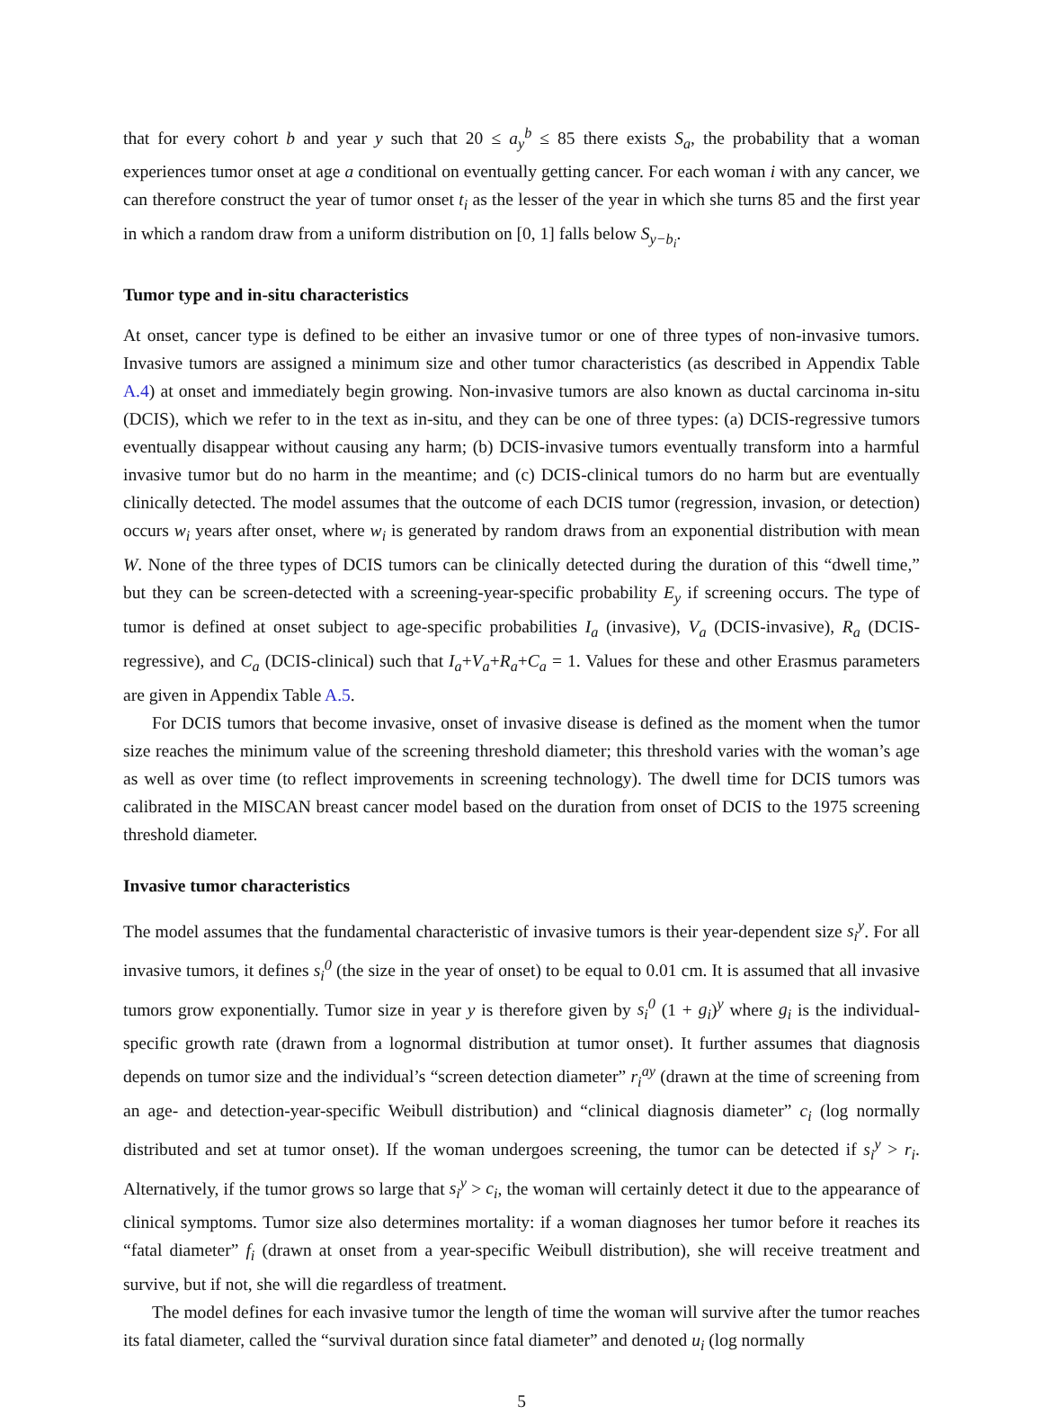that for every cohort b and year y such that 20 ≤ a<sub>y</sub><sup>b</sup> ≤ 85 there exists S<sub>a</sub>, the probability that a woman experiences tumor onset at age a conditional on eventually getting cancer. For each woman i with any cancer, we can therefore construct the year of tumor onset t<sub>i</sub> as the lesser of the year in which she turns 85 and the first year in which a random draw from a uniform distribution on [0, 1] falls below S<sub>y−b<sub>i</sub></sub>.
Tumor type and in-situ characteristics
At onset, cancer type is defined to be either an invasive tumor or one of three types of non-invasive tumors. Invasive tumors are assigned a minimum size and other tumor characteristics (as described in Appendix Table A.4) at onset and immediately begin growing. Non-invasive tumors are also known as ductal carcinoma in-situ (DCIS), which we refer to in the text as in-situ, and they can be one of three types: (a) DCIS-regressive tumors eventually disappear without causing any harm; (b) DCIS-invasive tumors eventually transform into a harmful invasive tumor but do no harm in the meantime; and (c) DCIS-clinical tumors do no harm but are eventually clinically detected. The model assumes that the outcome of each DCIS tumor (regression, invasion, or detection) occurs w<sub>i</sub> years after onset, where w<sub>i</sub> is generated by random draws from an exponential distribution with mean W. None of the three types of DCIS tumors can be clinically detected during the duration of this “dwell time,” but they can be screen-detected with a screening-year-specific probability E<sub>y</sub> if screening occurs. The type of tumor is defined at onset subject to age-specific probabilities I<sub>a</sub> (invasive), V<sub>a</sub> (DCIS-invasive), R<sub>a</sub> (DCIS-regressive), and C<sub>a</sub> (DCIS-clinical) such that I<sub>a</sub>+V<sub>a</sub>+R<sub>a</sub>+C<sub>a</sub> = 1. Values for these and other Erasmus parameters are given in Appendix Table A.5.
For DCIS tumors that become invasive, onset of invasive disease is defined as the moment when the tumor size reaches the minimum value of the screening threshold diameter; this threshold varies with the woman’s age as well as over time (to reflect improvements in screening technology). The dwell time for DCIS tumors was calibrated in the MISCAN breast cancer model based on the duration from onset of DCIS to the 1975 screening threshold diameter.
Invasive tumor characteristics
The model assumes that the fundamental characteristic of invasive tumors is their year-dependent size s<sub>i</sub><sup>y</sup>. For all invasive tumors, it defines s<sub>i</sub><sup>0</sup> (the size in the year of onset) to be equal to 0.01 cm. It is assumed that all invasive tumors grow exponentially. Tumor size in year y is therefore given by s<sub>i</sub><sup>0</sup> (1 + g<sub>i</sub>)<sup>y</sup> where g<sub>i</sub> is the individual-specific growth rate (drawn from a lognormal distribution at tumor onset). It further assumes that diagnosis depends on tumor size and the individual’s “screen detection diameter” r<sub>i</sub><sup>ay</sup> (drawn at the time of screening from an age- and detection-year-specific Weibull distribution) and “clinical diagnosis diameter” c<sub>i</sub> (log normally distributed and set at tumor onset). If the woman undergoes screening, the tumor can be detected if s<sub>i</sub><sup>y</sup> > r<sub>i</sub>. Alternatively, if the tumor grows so large that s<sub>i</sub><sup>y</sup> > c<sub>i</sub>, the woman will certainly detect it due to the appearance of clinical symptoms. Tumor size also determines mortality: if a woman diagnoses her tumor before it reaches its “fatal diameter” f<sub>i</sub> (drawn at onset from a year-specific Weibull distribution), she will receive treatment and survive, but if not, she will die regardless of treatment.
The model defines for each invasive tumor the length of time the woman will survive after the tumor reaches its fatal diameter, called the “survival duration since fatal diameter” and denoted u<sub>i</sub> (log normally
5